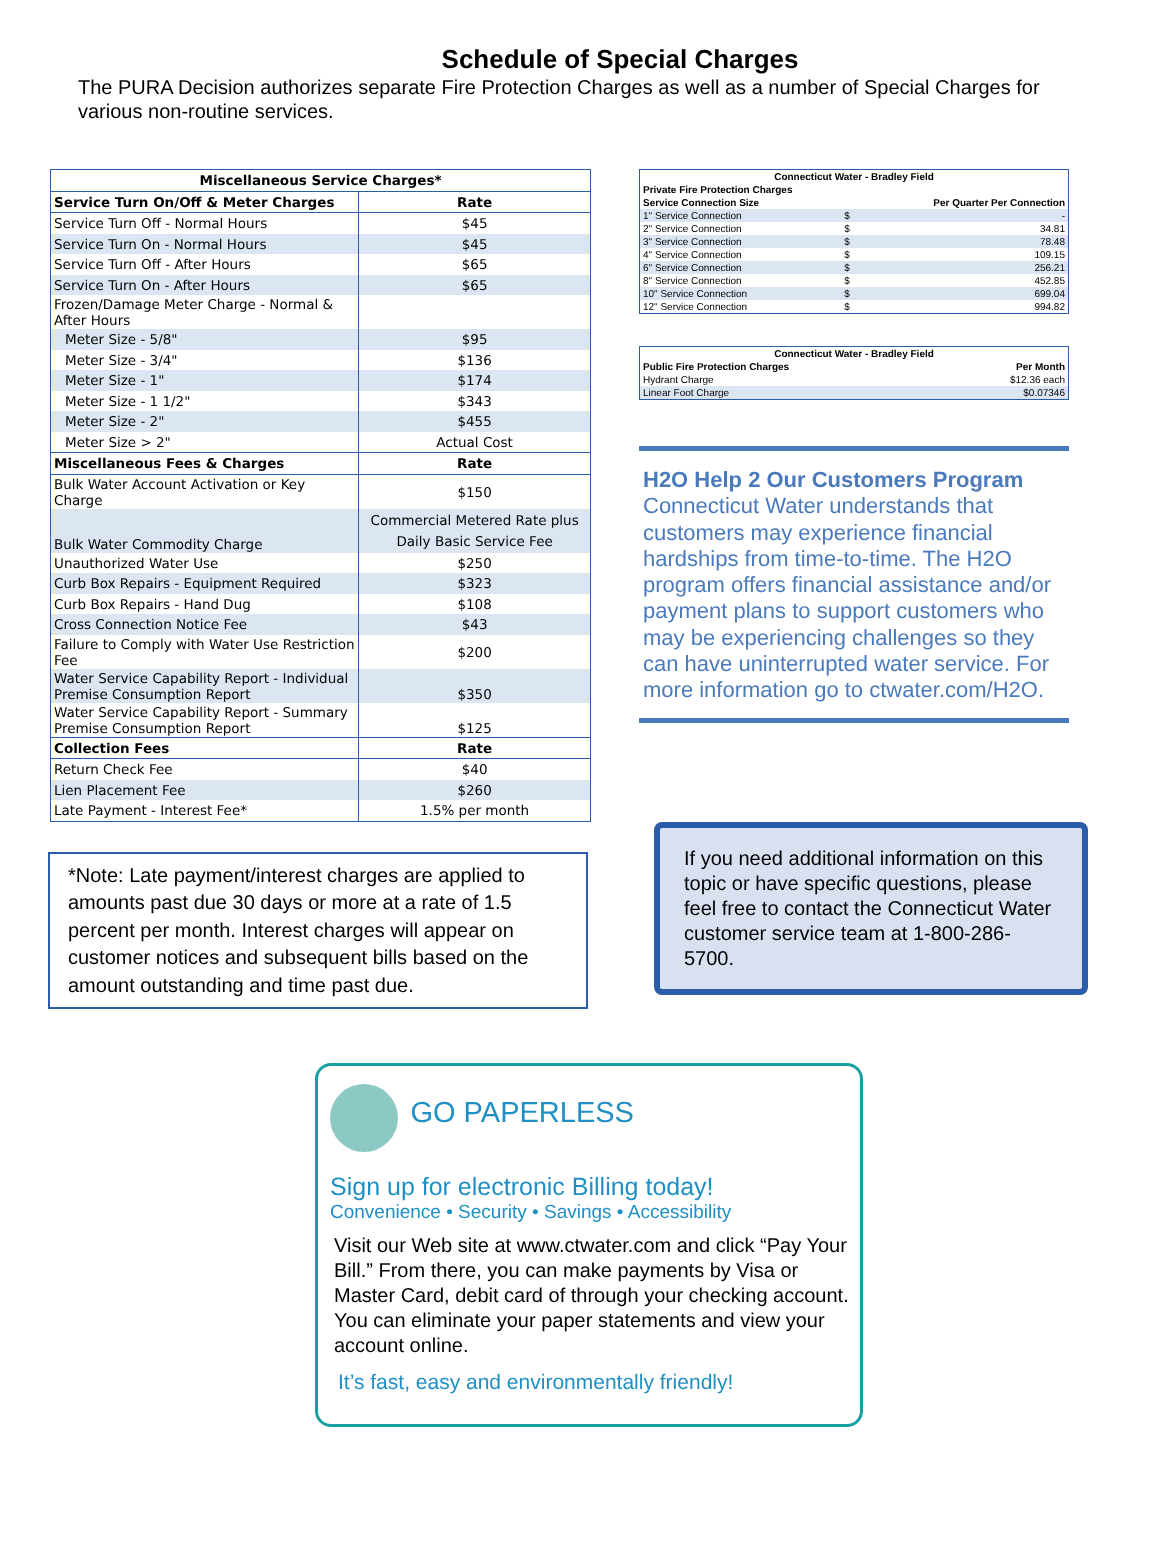Schedule of Special Charges
The PURA Decision authorizes separate Fire Protection Charges as well as a number of Special Charges for various non-routine services.
| Miscellaneous Service Charges* | |
| --- | --- |
| Service Turn On/Off & Meter Charges | Rate |
| Service Turn Off - Normal Hours | $45 |
| Service Turn On - Normal Hours | $45 |
| Service Turn Off - After Hours | $65 |
| Service Turn On - After Hours | $65 |
| Frozen/Damage Meter Charge - Normal & After Hours | |
| Meter Size - 5/8" | $95 |
| Meter Size - 3/4" | $136 |
| Meter Size - 1" | $174 |
| Meter Size - 1 1/2" | $343 |
| Meter Size - 2" | $455 |
| Meter Size > 2" | Actual Cost |
| Miscellaneous Fees & Charges | Rate |
| Bulk Water Account Activation or Key Charge | $150 |
| Bulk Water Commodity Charge | Commercial Metered Rate plus Daily Basic Service Fee |
| Unauthorized Water Use | $250 |
| Curb Box Repairs - Equipment Required | $323 |
| Curb Box Repairs - Hand Dug | $108 |
| Cross Connection Notice Fee | $43 |
| Failure to Comply with Water Use Restriction Fee | $200 |
| Water Service Capability Report - Individual Premise Consumption Report | $350 |
| Water Service Capability Report - Summary Premise Consumption Report | $125 |
| Collection Fees | Rate |
| Return Check Fee | $40 |
| Lien Placement Fee | $260 |
| Late Payment - Interest Fee* | 1.5% per month |
| Connecticut Water - Bradley Field | | |
| --- | --- | --- |
| Private Fire Protection Charges | | |
| Service Connection Size | Per Quarter Per Connection | |
| 1" Service Connection | $ | - |
| 2" Service Connection | $ | 34.81 |
| 3" Service Connection | $ | 78.48 |
| 4" Service Connection | $ | 109.15 |
| 6" Service Connection | $ | 256.21 |
| 8" Service Connection | $ | 452.85 |
| 10" Service Connection | $ | 699.04 |
| 12" Service Connection | $ | 994.82 |
| Connecticut Water - Bradley Field | |
| --- | --- |
| Public Fire Protection Charges | Per Month |
| Hydrant Charge | $12.36 each |
| Linear Foot Charge | $0.07346 |
H2O Help 2 Our Customers Program
Connecticut Water understands that customers may experience financial hardships from time-to-time. The H2O program offers financial assistance and/or payment plans to support customers who may be experiencing challenges so they can have uninterrupted water service. For more information go to ctwater.com/H2O.
*Note: Late payment/interest charges are applied to amounts past due 30 days or more at a rate of 1.5 percent per month. Interest charges will appear on customer notices and subsequent bills based on the amount outstanding and time past due.
If you need additional information on this topic or have specific questions, please feel free to contact the Connecticut Water customer service team at 1-800-286-5700.
GO PAPERLESS
Sign up for electronic Billing today!
Convenience • Security • Savings • Accessibility
Visit our Web site at www.ctwater.com and click “Pay Your Bill.” From there, you can make payments by Visa or Master Card, debit card of through your checking account. You can eliminate your paper statements and view your account online.
It’s fast, easy and environmentally friendly!